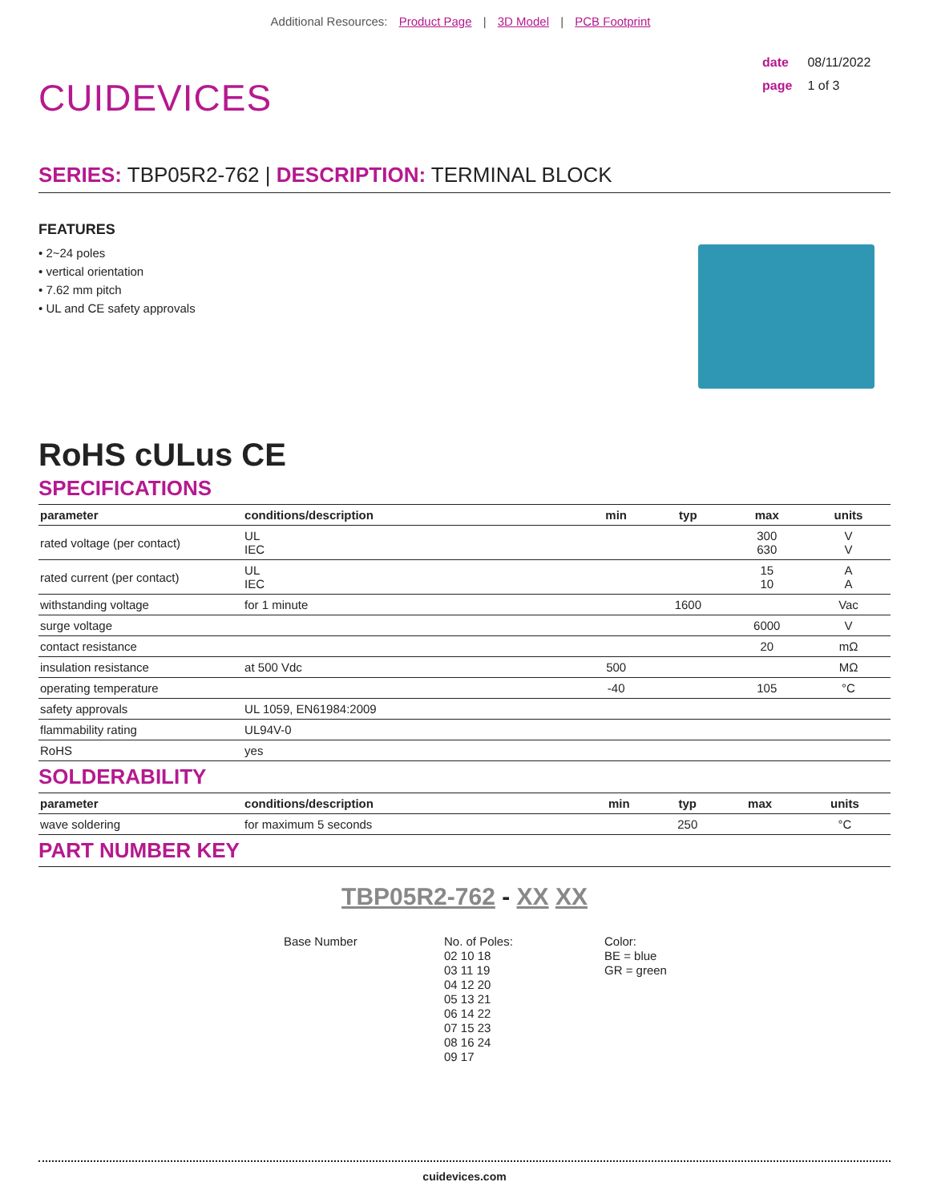Additional Resources: Product Page | 3D Model | PCB Footprint
CUIDEVICES
date 08/11/2022
page 1 of 3
SERIES: TBP05R2-762 | DESCRIPTION: TERMINAL BLOCK
FEATURES
• 2~24 poles
• vertical orientation
• 7.62 mm pitch
• UL and CE safety approvals
RoHS cULus CE
SPECIFICATIONS
| parameter | conditions/description | min | typ | max | units |
| --- | --- | --- | --- | --- | --- |
| rated voltage (per contact) | UL IEC | | | 300 630 | V V |
| rated current (per contact) | UL IEC | | | 15 10 | A A |
| withstanding voltage | for 1 minute | | 1600 | | Vac |
| surge voltage | | | | 6000 | V |
| contact resistance | | | | 20 | mΩ |
| insulation resistance | at 500 Vdc | 500 | | | MΩ |
| operating temperature | | -40 | | 105 | °C |
| safety approvals | UL 1059, EN61984:2009 | | | | |
| flammability rating | UL94V-0 | | | | |
| RoHS | yes | | | | |
SOLDERABILITY
| parameter | conditions/description | min | typ | max | units |
| --- | --- | --- | --- | --- | --- |
| wave soldering | for maximum 5 seconds | | 250 | | °C |
PART NUMBER KEY
TBP05R2-762 - XX XX
Base Number No. of Poles:
02 10 18
03 11 19
04 12 20
05 13 21
06 14 22
07 15 23
08 16 24
09 17
Color:
BE = blue
GR = green
cuidevices.com